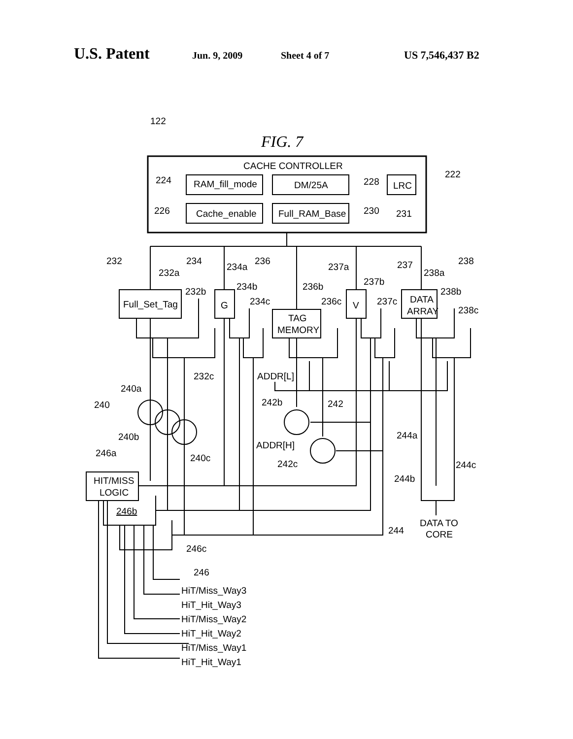U.S. Patent Jun. 9, 2009 Sheet 4 of 7 US 7,546,437 B2
122
FIG. 7
CACHE CONTROLLER
224
RAM_fill_mode
DM/25A
228
LRC
222
226
Cache_enable
Full_RAM_Base
230
231
232
234
236
237a
237
238
232a
234a
237b
238a
232b
234b
236b
238b
Full_Set_Tag
G
234c
236c
V
237c
DATA
ARRAY
238c
TAG
MEMORY
232c
ADDR[L]
240a
240
242b
242
240b
ADDR[H]
244a
240c
242c
244c
246a
244b
HIT/MISS
LOGIC
246b
DATA TO
CORE
244
246c
246
HiT/Miss_Way3
HiT_Hit_Way3
HiT/Miss_Way2
HiT_Hit_Way2
HiT/Miss_Way1
HiT_Hit_Way1